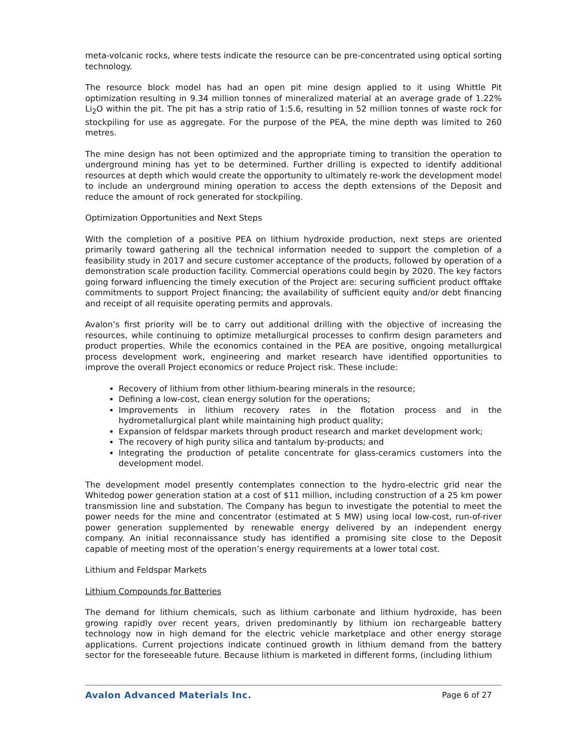meta-volcanic rocks, where tests indicate the resource can be pre-concentrated using optical sorting technology.
The resource block model has had an open pit mine design applied to it using Whittle Pit optimization resulting in 9.34 million tonnes of mineralized material at an average grade of 1.22% Li<sub>2</sub>O within the pit. The pit has a strip ratio of 1:5.6, resulting in 52 million tonnes of waste rock for stockpiling for use as aggregate. For the purpose of the PEA, the mine depth was limited to 260 metres.
The mine design has not been optimized and the appropriate timing to transition the operation to underground mining has yet to be determined. Further drilling is expected to identify additional resources at depth which would create the opportunity to ultimately re-work the development model to include an underground mining operation to access the depth extensions of the Deposit and reduce the amount of rock generated for stockpiling.
Optimization Opportunities and Next Steps
With the completion of a positive PEA on lithium hydroxide production, next steps are oriented primarily toward gathering all the technical information needed to support the completion of a feasibility study in 2017 and secure customer acceptance of the products, followed by operation of a demonstration scale production facility. Commercial operations could begin by 2020. The key factors going forward influencing the timely execution of the Project are: securing sufficient product offtake commitments to support Project financing; the availability of sufficient equity and/or debt financing and receipt of all requisite operating permits and approvals.
Avalon’s first priority will be to carry out additional drilling with the objective of increasing the resources, while continuing to optimize metallurgical processes to confirm design parameters and product properties. While the economics contained in the PEA are positive, ongoing metallurgical process development work, engineering and market research have identified opportunities to improve the overall Project economics or reduce Project risk. These include:
Recovery of lithium from other lithium-bearing minerals in the resource;
Defining a low-cost, clean energy solution for the operations;
Improvements in lithium recovery rates in the flotation process and in the hydrometallurgical plant while maintaining high product quality;
Expansion of feldspar markets through product research and market development work;
The recovery of high purity silica and tantalum by-products; and
Integrating the production of petalite concentrate for glass-ceramics customers into the development model.
The development model presently contemplates connection to the hydro-electric grid near the Whitedog power generation station at a cost of $11 million, including construction of a 25 km power transmission line and substation. The Company has begun to investigate the potential to meet the power needs for the mine and concentrator (estimated at 5 MW) using local low-cost, run-of-river power generation supplemented by renewable energy delivered by an independent energy company. An initial reconnaissance study has identified a promising site close to the Deposit capable of meeting most of the operation’s energy requirements at a lower total cost.
Lithium and Feldspar Markets
Lithium Compounds for Batteries
The demand for lithium chemicals, such as lithium carbonate and lithium hydroxide, has been growing rapidly over recent years, driven predominantly by lithium ion rechargeable battery technology now in high demand for the electric vehicle marketplace and other energy storage applications. Current projections indicate continued growth in lithium demand from the battery sector for the foreseeable future. Because lithium is marketed in different forms, (including lithium
Avalon Advanced Materials Inc. Page 6 of 27